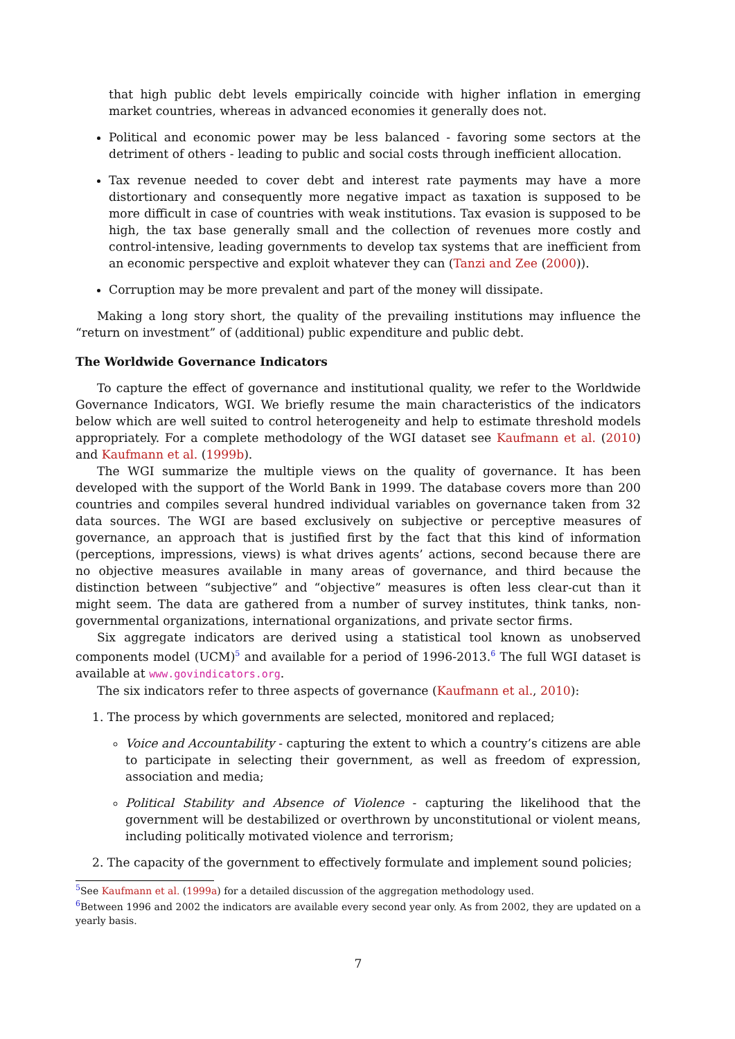that high public debt levels empirically coincide with higher inflation in emerging market countries, whereas in advanced economies it generally does not.
Political and economic power may be less balanced - favoring some sectors at the detriment of others - leading to public and social costs through inefficient allocation.
Tax revenue needed to cover debt and interest rate payments may have a more distortionary and consequently more negative impact as taxation is supposed to be more difficult in case of countries with weak institutions. Tax evasion is supposed to be high, the tax base generally small and the collection of revenues more costly and control-intensive, leading governments to develop tax systems that are inefficient from an economic perspective and exploit whatever they can (Tanzi and Zee (2000)).
Corruption may be more prevalent and part of the money will dissipate.
Making a long story short, the quality of the prevailing institutions may influence the “return on investment” of (additional) public expenditure and public debt.
The Worldwide Governance Indicators
To capture the effect of governance and institutional quality, we refer to the Worldwide Governance Indicators, WGI. We briefly resume the main characteristics of the indicators below which are well suited to control heterogeneity and help to estimate threshold models appropriately. For a complete methodology of the WGI dataset see Kaufmann et al. (2010) and Kaufmann et al. (1999b).
The WGI summarize the multiple views on the quality of governance. It has been developed with the support of the World Bank in 1999. The database covers more than 200 countries and compiles several hundred individual variables on governance taken from 32 data sources. The WGI are based exclusively on subjective or perceptive measures of governance, an approach that is justified first by the fact that this kind of information (perceptions, impressions, views) is what drives agents’ actions, second because there are no objective measures available in many areas of governance, and third because the distinction between “subjective” and “objective” measures is often less clear-cut than it might seem. The data are gathered from a number of survey institutes, think tanks, non-governmental organizations, international organizations, and private sector firms.
Six aggregate indicators are derived using a statistical tool known as unobserved components model (UCM)<sup>5</sup> and available for a period of 1996-2013.<sup>6</sup> The full WGI dataset is available at www.govindicators.org.
The six indicators refer to three aspects of governance (Kaufmann et al., 2010):
1. The process by which governments are selected, monitored and replaced;
Voice and Accountability - capturing the extent to which a country’s citizens are able to participate in selecting their government, as well as freedom of expression, association and media;
Political Stability and Absence of Violence - capturing the likelihood that the government will be destabilized or overthrown by unconstitutional or violent means, including politically motivated violence and terrorism;
2. The capacity of the government to effectively formulate and implement sound policies;
<sup>5</sup> See Kaufmann et al. (1999a) for a detailed discussion of the aggregation methodology used.
<sup>6</sup> Between 1996 and 2002 the indicators are available every second year only. As from 2002, they are updated on a yearly basis.
7